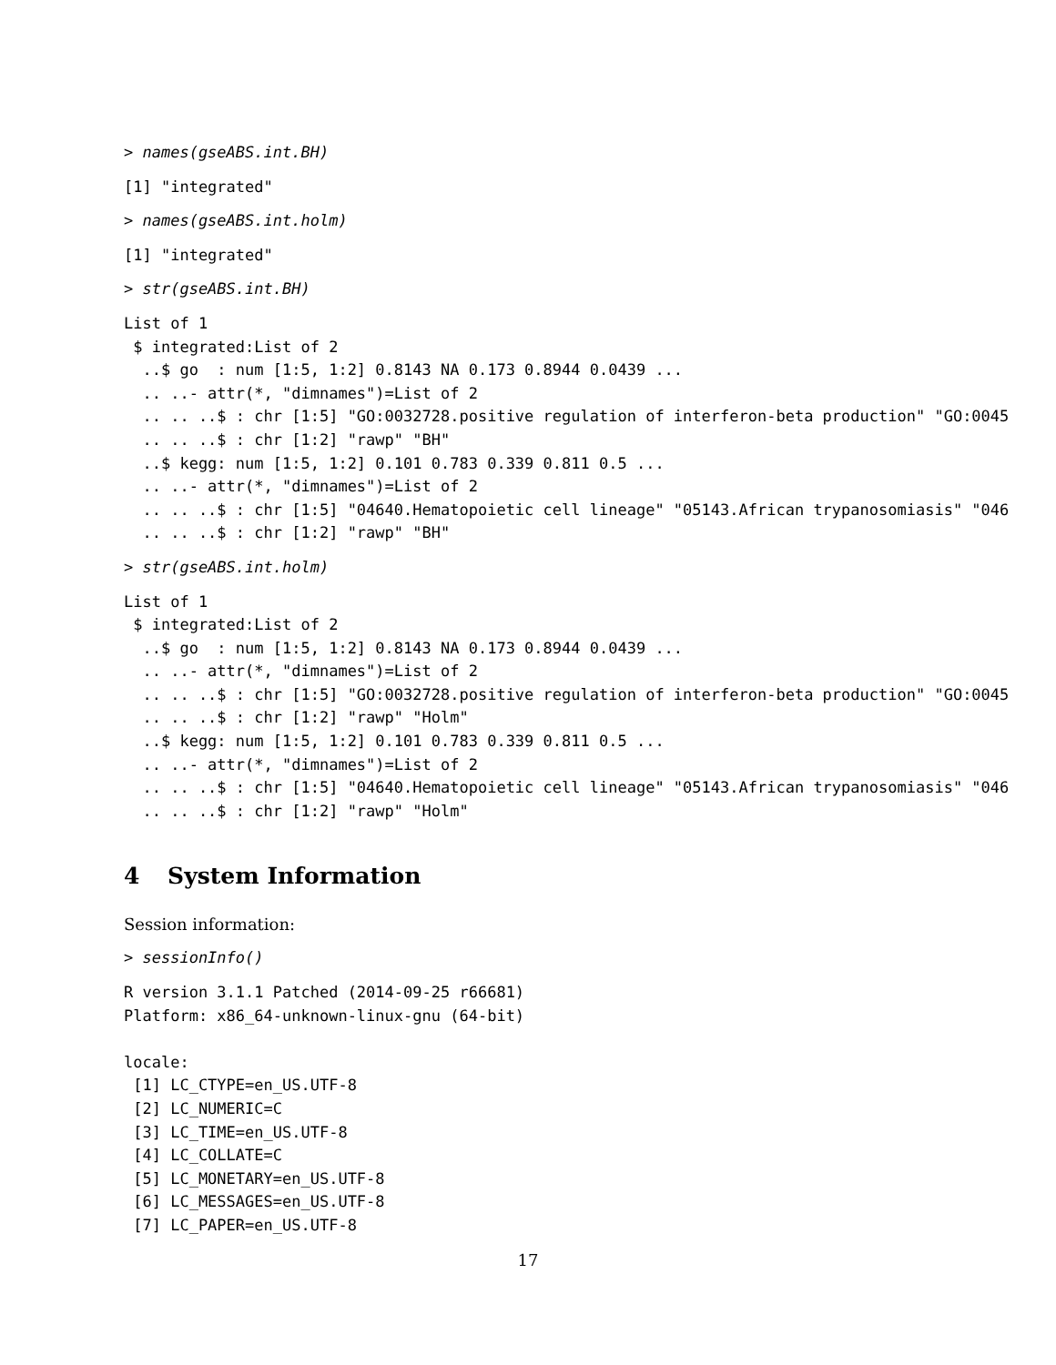> names(gseABS.int.BH)
[1] "integrated"
> names(gseABS.int.holm)
[1] "integrated"
> str(gseABS.int.BH)
List of 1
 $ integrated:List of 2
  ..$ go  : num [1:5, 1:2] 0.8143 NA 0.173 0.8944 0.0439 ...
  .. ..- attr(*, "dimnames")=List of 2
  .. .. ..$ : chr [1:5] "GO:0032728.positive regulation of interferon-beta production" "GO:0045
  .. .. ..$ : chr [1:2] "rawp" "BH"
  ..$ kegg: num [1:5, 1:2] 0.101 0.783 0.339 0.811 0.5 ...
  .. ..- attr(*, "dimnames")=List of 2
  .. .. ..$ : chr [1:5] "04640.Hematopoietic cell lineage" "05143.African trypanosomiasis" "046
  .. .. ..$ : chr [1:2] "rawp" "BH"
> str(gseABS.int.holm)
List of 1
 $ integrated:List of 2
  ..$ go  : num [1:5, 1:2] 0.8143 NA 0.173 0.8944 0.0439 ...
  .. ..- attr(*, "dimnames")=List of 2
  .. .. ..$ : chr [1:5] "GO:0032728.positive regulation of interferon-beta production" "GO:0045
  .. .. ..$ : chr [1:2] "rawp" "Holm"
  ..$ kegg: num [1:5, 1:2] 0.101 0.783 0.339 0.811 0.5 ...
  .. ..- attr(*, "dimnames")=List of 2
  .. .. ..$ : chr [1:5] "04640.Hematopoietic cell lineage" "05143.African trypanosomiasis" "046
  .. .. ..$ : chr [1:2] "rawp" "Holm"
4 System Information
Session information:
> sessionInfo()
R version 3.1.1 Patched (2014-09-25 r66681)
Platform: x86_64-unknown-linux-gnu (64-bit)

locale:
 [1] LC_CTYPE=en_US.UTF-8
 [2] LC_NUMERIC=C
 [3] LC_TIME=en_US.UTF-8
 [4] LC_COLLATE=C
 [5] LC_MONETARY=en_US.UTF-8
 [6] LC_MESSAGES=en_US.UTF-8
 [7] LC_PAPER=en_US.UTF-8
17